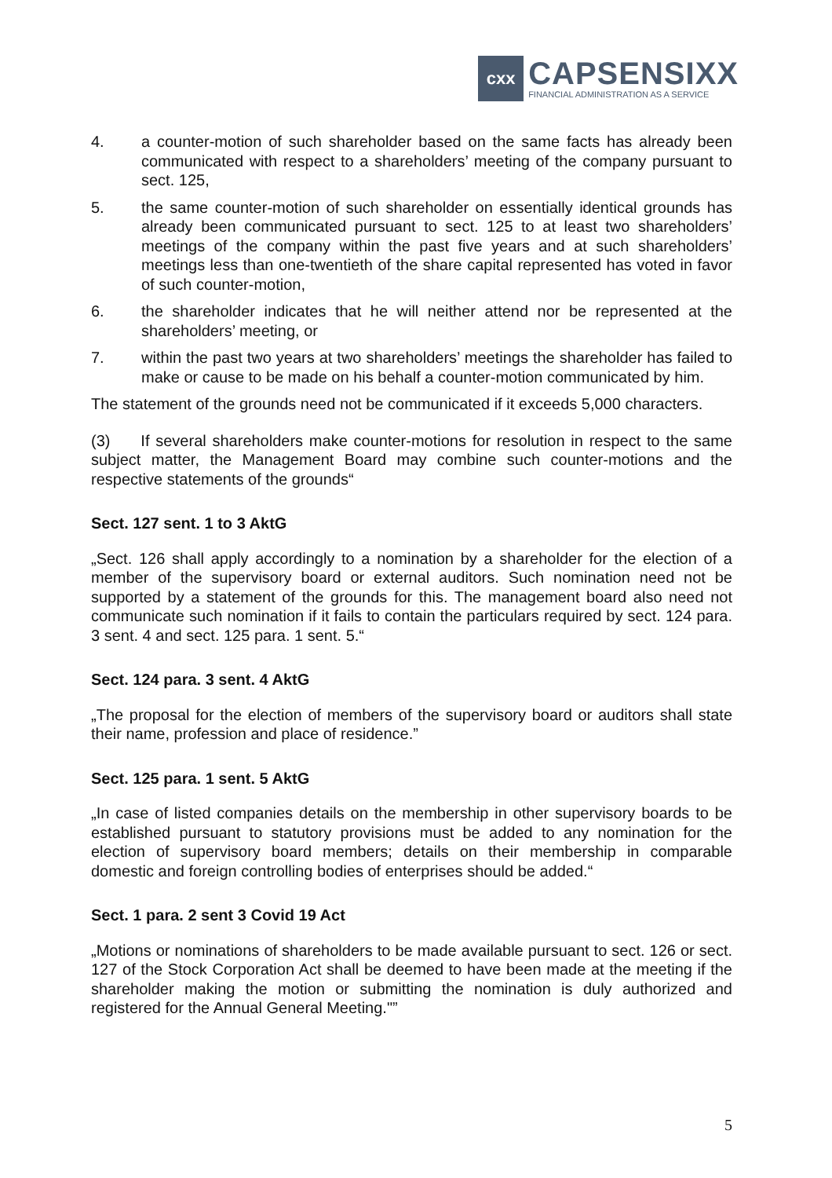cxx
CAPSENSIXX
FINANCIAL ADMINISTRATION AS A SERVICE
4. a counter-motion of such shareholder based on the same facts has already been communicated with respect to a shareholders’ meeting of the company pursuant to sect. 125,
5. the same counter-motion of such shareholder on essentially identical grounds has already been communicated pursuant to sect. 125 to at least two shareholders’ meetings of the company within the past five years and at such shareholders’ meetings less than one-twentieth of the share capital represented has voted in favor of such counter-motion,
6. the shareholder indicates that he will neither attend nor be represented at the shareholders’ meeting, or
7. within the past two years at two shareholders’ meetings the shareholder has failed to make or cause to be made on his behalf a counter-motion communicated by him.
The statement of the grounds need not be communicated if it exceeds 5,000 characters.
(3) If several shareholders make counter-motions for resolution in respect to the same subject matter, the Management Board may combine such counter-motions and the respective statements of the grounds“
Sect. 127 sent. 1 to 3 AktG
„Sect. 126 shall apply accordingly to a nomination by a shareholder for the election of a member of the supervisory board or external auditors. Such nomination need not be supported by a statement of the grounds for this. The management board also need not communicate such nomination if it fails to contain the particulars required by sect. 124 para. 3 sent. 4 and sect. 125 para. 1 sent. 5.“
Sect. 124 para. 3 sent. 4 AktG
„The proposal for the election of members of the supervisory board or auditors shall state their name, profession and place of residence.”
Sect. 125 para. 1 sent. 5 AktG
„In case of listed companies details on the membership in other supervisory boards to be established pursuant to statutory provisions must be added to any nomination for the election of supervisory board members; details on their membership in comparable domestic and foreign controlling bodies of enterprises should be added.“
Sect. 1 para. 2 sent 3 Covid 19 Act
„Motions or nominations of shareholders to be made available pursuant to sect. 126 or sect. 127 of the Stock Corporation Act shall be deemed to have been made at the meeting if the shareholder making the motion or submitting the nomination is duly authorized and registered for the Annual General Meeting."”
5